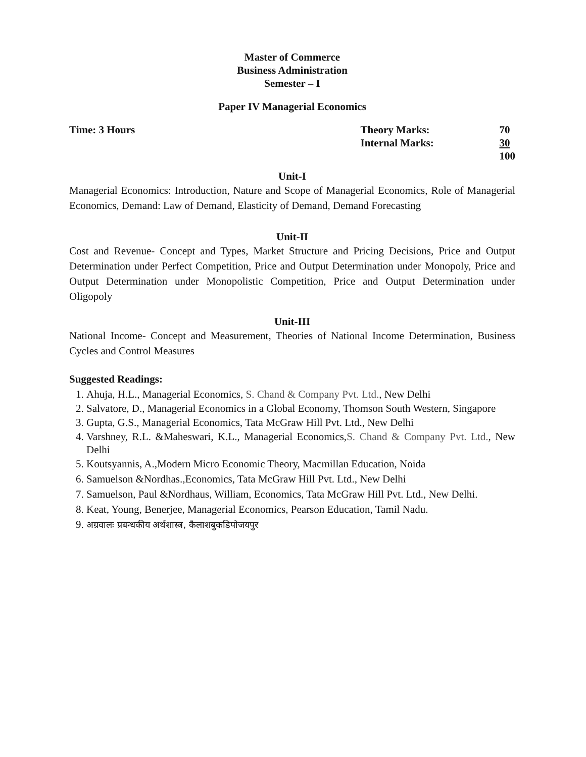Master of Commerce
Business Administration
Semester – I
Paper IV Managerial Economics
Time: 3 Hours
| Theory Marks: | 70 |
| Internal Marks: | 30 |
| | 100 |
Unit-I
Managerial Economics: Introduction, Nature and Scope of Managerial Economics, Role of Managerial Economics, Demand: Law of Demand, Elasticity of Demand, Demand Forecasting
Unit-II
Cost and Revenue- Concept and Types, Market Structure and Pricing Decisions, Price and Output Determination under Perfect Competition, Price and Output Determination under Monopoly, Price and Output Determination under Monopolistic Competition, Price and Output Determination under Oligopoly
Unit-III
National Income- Concept and Measurement, Theories of National Income Determination, Business Cycles and Control Measures
Suggested Readings:
1. Ahuja, H.L., Managerial Economics, S. Chand & Company Pvt. Ltd., New Delhi
2. Salvatore, D., Managerial Economics in a Global Economy, Thomson South Western, Singapore
3. Gupta, G.S., Managerial Economics, Tata McGraw Hill Pvt. Ltd., New Delhi
4. Varshney, R.L. &Maheswari, K.L., Managerial Economics,S. Chand & Company Pvt. Ltd., New Delhi
5. Koutsyannis, A.,Modern Micro Economic Theory, Macmillan Education, Noida
6. Samuelson &Nordhas.,Economics, Tata McGraw Hill Pvt. Ltd., New Delhi
7. Samuelson, Paul &Nordhaus, William, Economics, Tata McGraw Hill Pvt. Ltd., New Delhi.
8. Keat, Young, Benerjee, Managerial Economics, Pearson Education, Tamil Nadu.
9. अग्रवालः प्रबन्धकीय अर्थशास्त्र, कैलाशबुकडिपोजयपुर